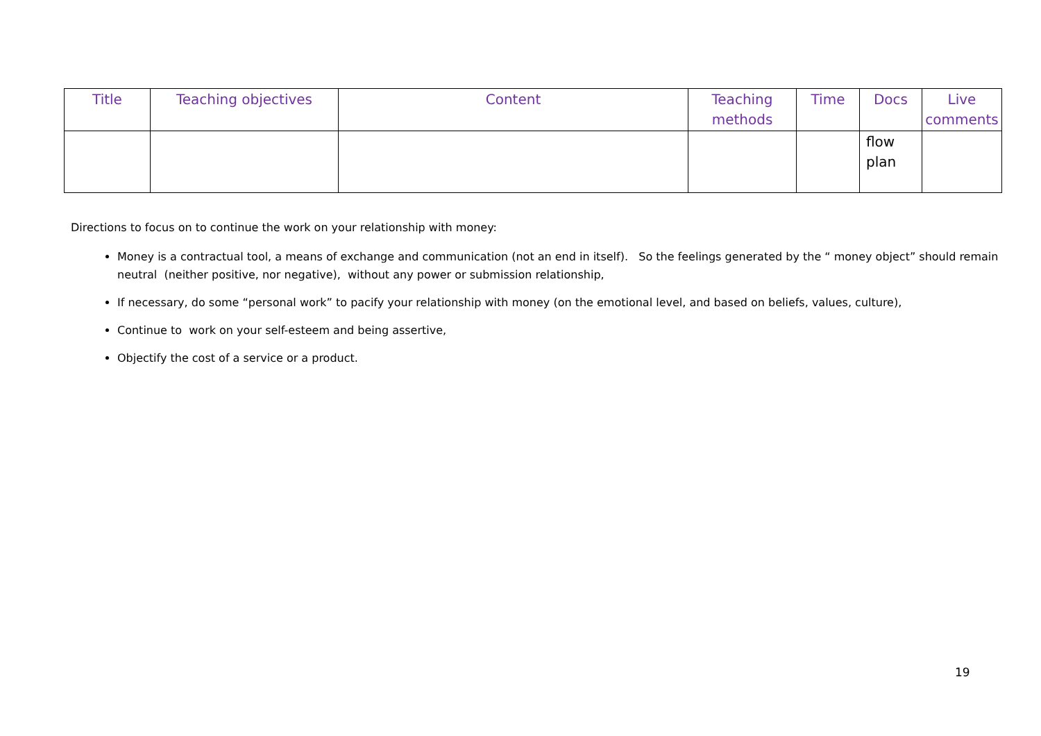| Title | Teaching objectives | Content | Teaching methods | Time | Docs | Live comments |
| --- | --- | --- | --- | --- | --- | --- |
| | | | | | flow plan | |
Directions to focus on to continue the work on your relationship with money:
Money is a contractual tool, a means of exchange and communication (not an end in itself). So the feelings generated by the “ money object” should remain neutral (neither positive, nor negative), without any power or submission relationship,
If necessary, do some “personal work” to pacify your relationship with money (on the emotional level, and based on beliefs, values, culture),
Continue to work on your self-esteem and being assertive,
Objectify the cost of a service or a product.
19